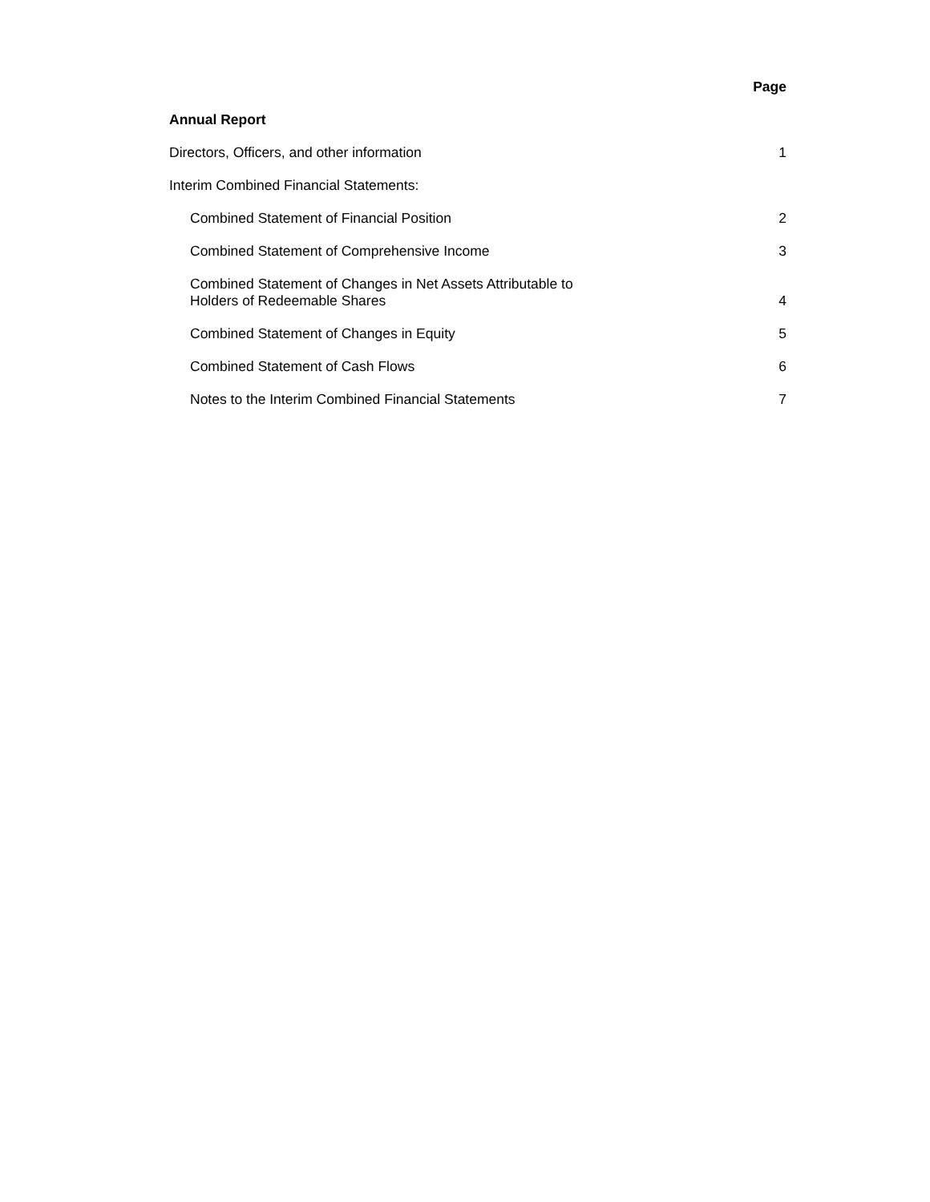Page
Annual Report
Directors, Officers, and other information 1
Interim Combined Financial Statements:
Combined Statement of Financial Position 2
Combined Statement of Comprehensive Income 3
Combined Statement of Changes in Net Assets Attributable to
Holders of Redeemable Shares 4
Combined Statement of Changes in Equity 5
Combined Statement of Cash Flows 6
Notes to the Interim Combined Financial Statements 7